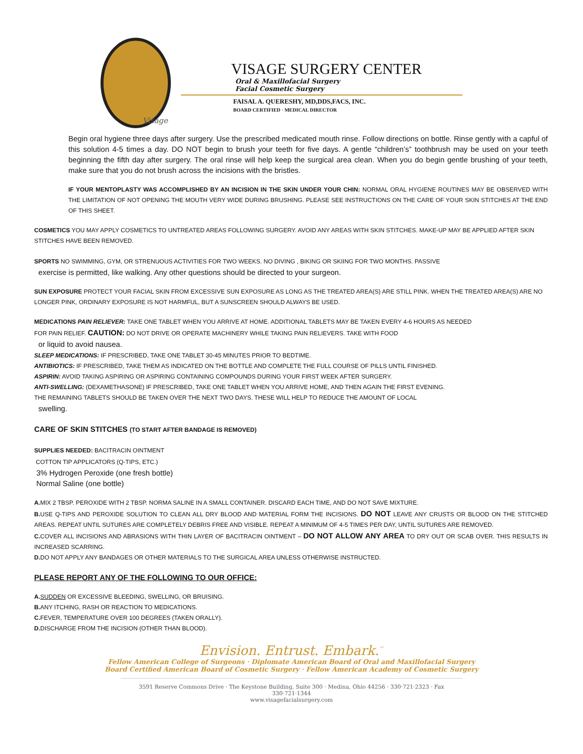Visage
VISAGE SURGERY CENTER
Oral & Maxillofacial Surgery
Facial Cosmetic Surgery
FAISAL A. QUERESHY, MD,DDS,FACS, INC.
BOARD CERTIFIED · MEDICAL DIRECTOR
Begin oral hygiene three days after surgery. Use the prescribed medicated mouth rinse. Follow directions on bottle. Rinse gently with a capful of this solution 4-5 times a day. DO NOT begin to brush your teeth for five days. A gentle “children’s” toothbrush may be used on your teeth beginning the fifth day after surgery. The oral rinse will help keep the surgical area clean. When you do begin gentle brushing of your teeth, make sure that you do not brush across the incisions with the bristles.
IF YOUR MENTOPLASTY WAS ACCOMPLISHED BY AN INCISION IN THE SKIN UNDER YOUR CHIN: NORMAL ORAL HYGIENE ROUTINES MAY BE OBSERVED WITH THE LIMITATION OF NOT OPENING THE MOUTH VERY WIDE DURING BRUSHING. PLEASE SEE INSTRUCTIONS ON THE CARE OF YOUR SKIN STITCHES AT THE END OF THIS SHEET.
COSMETICS YOU MAY APPLY COSMETICS TO UNTREATED AREAS FOLLOWING SURGERY. AVOID ANY AREAS WITH SKIN STITCHES. MAKE-UP MAY BE APPLIED AFTER SKIN STITCHES HAVE BEEN REMOVED.
SPORTS NO SWIMMING, GYM, OR STRENUOUS ACTIVITIES FOR TWO WEEKS. NO DIVING , BIKING OR SKIING FOR TWO MONTHS. PASSIVE
exercise is permitted, like walking. Any other questions should be directed to your surgeon.
SUN EXPOSURE PROTECT YOUR FACIAL SKIN FROM EXCESSIVE SUN EXPOSURE AS LONG AS THE TREATED AREA(S) ARE STILL PINK. WHEN THE TREATED AREA(S) ARE NO LONGER PINK, ORDINARY EXPOSURE IS NOT HARMFUL, BUT A SUNSCREEN SHOULD ALWAYS BE USED.
MEDICATIONS PAIN RELIEVER: TAKE ONE TABLET WHEN YOU ARRIVE AT HOME. ADDITIONAL TABLETS MAY BE TAKEN EVERY 4-6 HOURS AS NEEDED
FOR PAIN RELIEF. CAUTION: DO NOT DRIVE OR OPERATE MACHINERY WHILE TAKING PAIN RELIEVERS. TAKE WITH FOOD
or liquid to avoid nausea.
SLEEP MEDICATIONS: IF PRESCRIBED, TAKE ONE TABLET 30-45 MINUTES PRIOR TO BEDTIME.
ANTIBIOTICS: IF PRESCRIBED, TAKE THEM AS INDICATED ON THE BOTTLE AND COMPLETE THE FULL COURSE OF PILLS UNTIL FINISHED.
ASPIRIN: AVOID TAKING ASPIRING OR ASPIRING CONTAINING COMPOUNDS DURING YOUR FIRST WEEK AFTER SURGERY.
ANTI-SWELLING: (DEXAMETHASONE) IF PRESCRIBED, TAKE ONE TABLET WHEN YOU ARRIVE HOME, AND THEN AGAIN THE FIRST EVENING.
THE REMAINING TABLETS SHOULD BE TAKEN OVER THE NEXT TWO DAYS. THESE WILL HELP TO REDUCE THE AMOUNT OF LOCAL
swelling.
CARE OF SKIN STITCHES (TO START AFTER BANDAGE IS REMOVED)
SUPPLIES NEEDED: BACITRACIN OINTMENT
COTTON TIP APPLICATORS (Q-TIPS, ETC.)
3% Hydrogen Peroxide (one fresh bottle)
Normal Saline (one bottle)
A. MIX 2 TBSP. PEROXIDE WITH 2 TBSP. NORMA SALINE IN A SMALL CONTAINER. DISCARD EACH TIME, AND DO NOT SAVE MIXTURE.
B. USE Q-TIPS AND PEROXIDE SOLUTION TO CLEAN ALL DRY BLOOD AND MATERIAL FORM THE INCISIONS. DO NOT LEAVE ANY CRUSTS OR BLOOD ON THE STITCHED AREAS. REPEAT UNTIL SUTURES ARE COMPLETELY DEBRIS FREE AND VISIBLE. REPEAT A MINIMUM OF 4-5 TIMES PER DAY, UNTIL SUTURES ARE REMOVED.
C. COVER ALL INCISIONS AND ABRASIONS WITH THIN LAYER OF BACITRACIN OINTMENT – DO NOT ALLOW ANY AREA TO DRY OUT OR SCAB OVER. THIS RESULTS IN INCREASED SCARRING.
D. DO NOT APPLY ANY BANDAGES OR OTHER MATERIALS TO THE SURGICAL AREA UNLESS OTHERWISE INSTRUCTED.
PLEASE REPORT ANY OF THE FOLLOWING TO OUR OFFICE:
A. SUDDEN OR EXCESSIVE BLEEDING, SWELLING, OR BRUISING.
B. ANY ITCHING, RASH OR REACTION TO MEDICATIONS.
C. FEVER, TEMPERATURE OVER 100 DEGREES (TAKEN ORALLY).
D. DISCHARGE FROM THE INCISION (OTHER THAN BLOOD).
Envision. Entrust. Embark.<sup>™</sup>
Fellow American College of Surgeons · Diplomate American Board of Oral and Maxillofacial Surgery
Board Certified American Board of Cosmetic Surgery · Fellow American Academy of Cosmetic Surgery
3591 Reserve Commons Drive · The Keystone Building, Suite 300 · Medina, Ohio 44256 · 330·721·2323 · Fax 330·721·1344
www.visagefacialsurgery.com